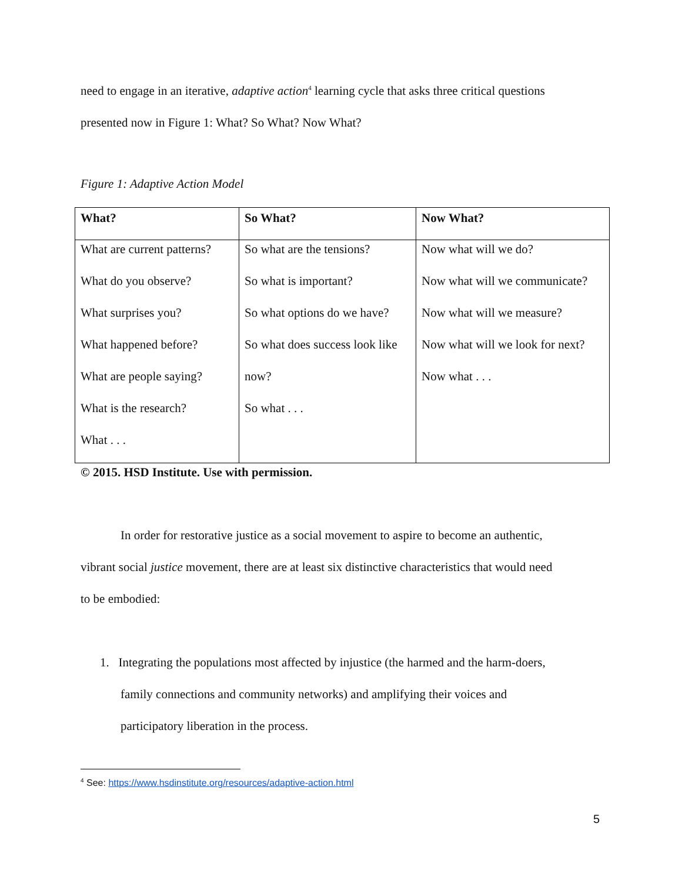need to engage in an iterative, adaptive action<sup>4</sup> learning cycle that asks three critical questions
presented now in Figure 1: What? So What? Now What?
Figure 1: Adaptive Action Model
| What? | So What? | Now What? |
| --- | --- | --- |
| What are current patterns? What do you observe? What surprises you? What happened before? What are people saying? What is the research? What . . . | So what are the tensions? So what is important? So what options do we have? So what does success look like now? So what . . . | Now what will we do? Now what will we communicate? Now what will we measure? Now what will we look for next? Now what . . . |
© 2015. HSD Institute. Use with permission.
In order for restorative justice as a social movement to aspire to become an authentic,
vibrant social justice movement, there are at least six distinctive characteristics that would need
to be embodied:
1. Integrating the populations most affected by injustice (the harmed and the harm-doers,
family connections and community networks) and amplifying their voices and
participatory liberation in the process.
<sup>4</sup> See: https://www.hsdinstitute.org/resources/adaptive-action.html
5